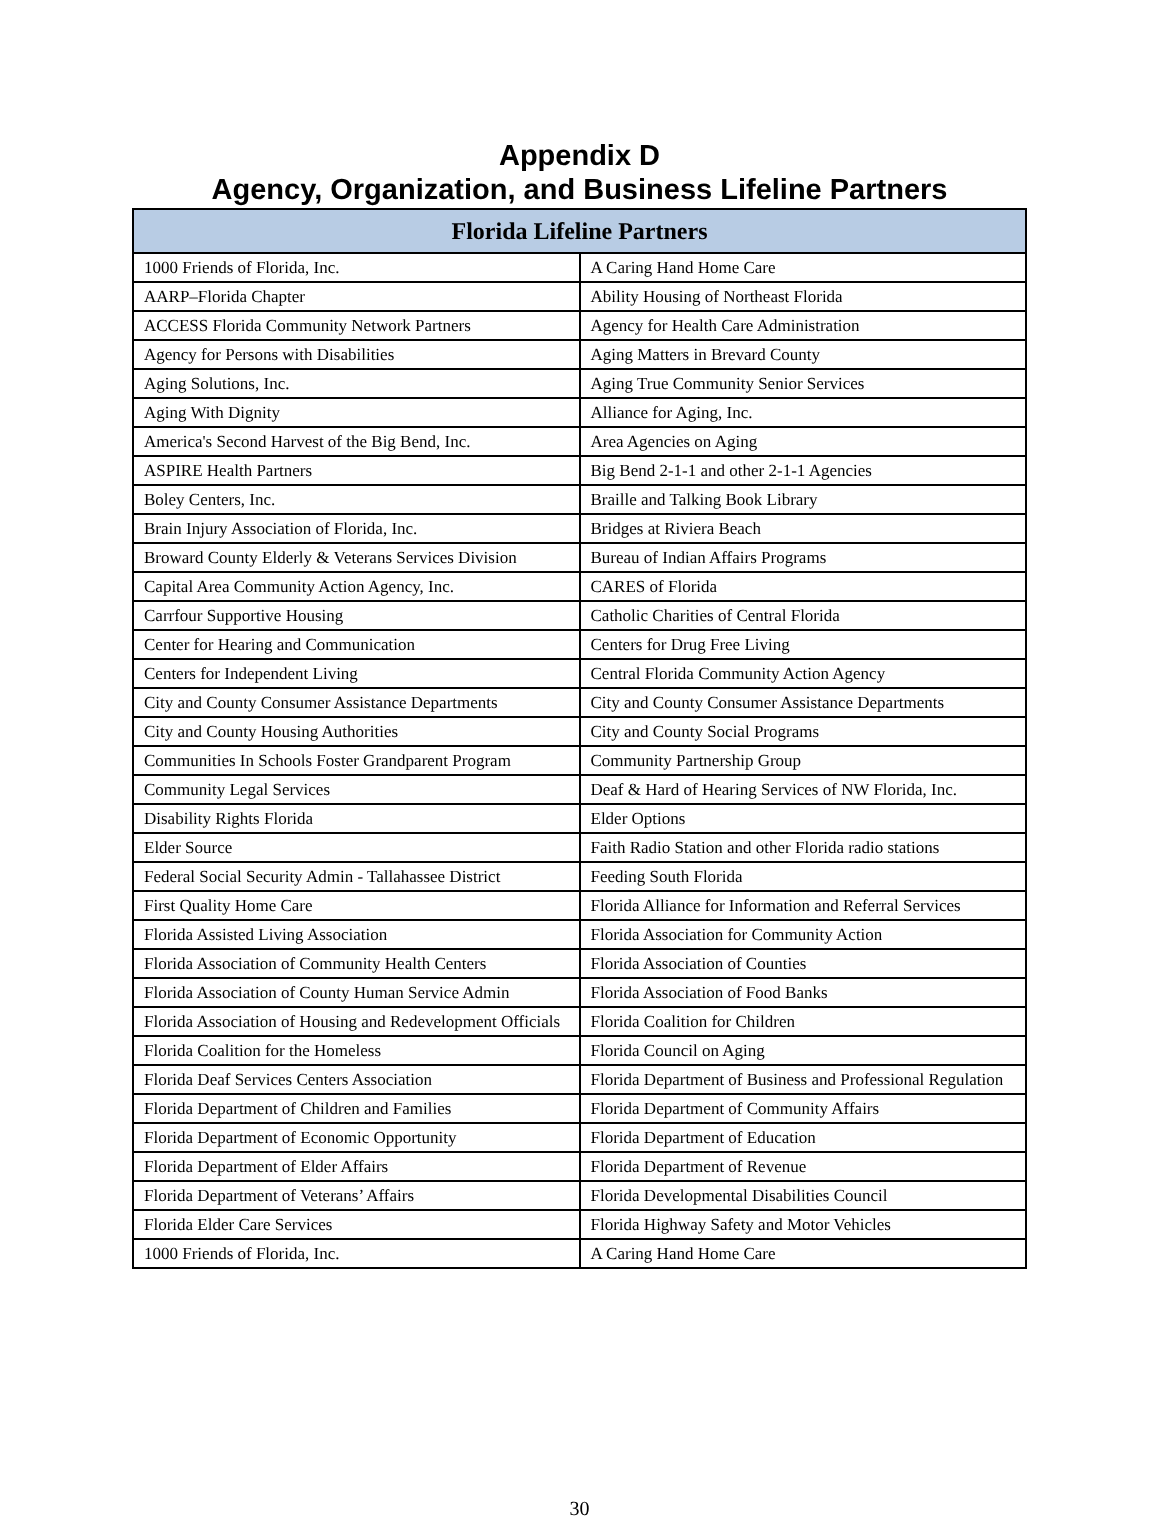Appendix D
Agency, Organization, and Business Lifeline Partners
| Florida Lifeline Partners | |
| --- | --- |
| 1000 Friends of Florida, Inc. | A Caring Hand Home Care |
| AARP–Florida Chapter | Ability Housing of Northeast Florida |
| ACCESS Florida Community Network Partners | Agency for Health Care Administration |
| Agency for Persons with Disabilities | Aging Matters in Brevard County |
| Aging Solutions, Inc. | Aging True Community Senior Services |
| Aging With Dignity | Alliance for Aging, Inc. |
| America's Second Harvest of the Big Bend, Inc. | Area Agencies on Aging |
| ASPIRE Health Partners | Big Bend 2-1-1 and other 2-1-1 Agencies |
| Boley Centers, Inc. | Braille and Talking Book Library |
| Brain Injury Association of Florida, Inc. | Bridges at Riviera Beach |
| Broward County Elderly & Veterans Services Division | Bureau of Indian Affairs Programs |
| Capital Area Community Action Agency, Inc. | CARES of Florida |
| Carrfour Supportive Housing | Catholic Charities of Central Florida |
| Center for Hearing and Communication | Centers for Drug Free Living |
| Centers for Independent Living | Central Florida Community Action Agency |
| City and County Consumer Assistance Departments | City and County Consumer Assistance Departments |
| City and County Housing Authorities | City and County Social Programs |
| Communities In Schools Foster Grandparent Program | Community Partnership Group |
| Community Legal Services | Deaf & Hard of Hearing Services of NW Florida, Inc. |
| Disability Rights Florida | Elder Options |
| Elder Source | Faith Radio Station and other Florida radio stations |
| Federal Social Security Admin - Tallahassee District | Feeding South Florida |
| First Quality Home Care | Florida Alliance for Information and Referral Services |
| Florida Assisted Living Association | Florida Association for Community Action |
| Florida Association of Community Health Centers | Florida Association of Counties |
| Florida Association of County Human Service Admin | Florida Association of Food Banks |
| Florida Association of Housing and Redevelopment Officials | Florida Coalition for Children |
| Florida Coalition for the Homeless | Florida Council on Aging |
| Florida Deaf Services Centers Association | Florida Department of Business and Professional Regulation |
| Florida Department of Children and Families | Florida Department of Community Affairs |
| Florida Department of Economic Opportunity | Florida Department of Education |
| Florida Department of Elder Affairs | Florida Department of Revenue |
| Florida Department of Veterans’ Affairs | Florida Developmental Disabilities Council |
| Florida Elder Care Services | Florida Highway Safety and Motor Vehicles |
| 1000 Friends of Florida, Inc. | A Caring Hand Home Care |
30